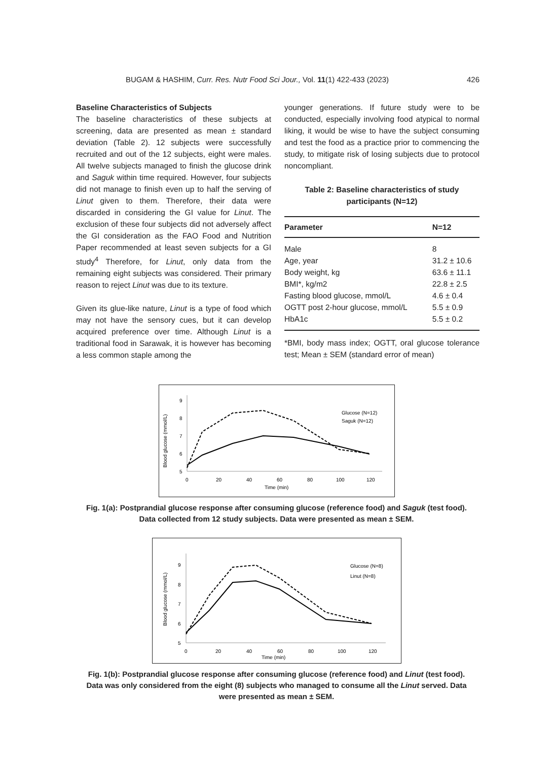BUGAM & HASHIM, Curr. Res. Nutr Food Sci Jour., Vol. 11(1) 422-433 (2023) 426
Baseline Characteristics of Subjects
The baseline characteristics of these subjects at screening, data are presented as mean ± standard deviation (Table 2). 12 subjects were successfully recruited and out of the 12 subjects, eight were males. All twelve subjects managed to finish the glucose drink and Saguk within time required. However, four subjects did not manage to finish even up to half the serving of Linut given to them. Therefore, their data were discarded in considering the GI value for Linut. The exclusion of these four subjects did not adversely affect the GI consideration as the FAO Food and Nutrition Paper recommended at least seven subjects for a GI study<sup>4</sup> Therefore, for Linut, only data from the remaining eight subjects was considered. Their primary reason to reject Linut was due to its texture.
Given its glue-like nature, Linut is a type of food which may not have the sensory cues, but it can develop acquired preference over time. Although Linut is a traditional food in Sarawak, it is however has becoming a less common staple among the
younger generations. If future study were to be conducted, especially involving food atypical to normal liking, it would be wise to have the subject consuming and test the food as a practice prior to commencing the study, to mitigate risk of losing subjects due to protocol noncompliant.
Table 2: Baseline characteristics of study participants (N=12)
| Parameter | N=12 |
| --- | --- |
| Male | 8 |
| Age, year | 31.2 ± 10.6 |
| Body weight, kg | 63.6 ± 11.1 |
| BMI*, kg/m2 | 22.8 ± 2.5 |
| Fasting blood glucose, mmol/L | 4.6 ± 0.4 |
| OGTT post 2-hour glucose, mmol/L | 5.5 ± 0.9 |
| HbA1c | 5.5 ± 0.2 |
*BMI, body mass index; OGTT, oral glucose tolerance test; Mean ± SEM (standard error of mean)
Blood glucose (mmol/L)
5
6
7
8
9
0
20
40
60
80
100
120
Time (min)
Glucose (N=12)
Saguk (N=12)
Fig. 1(a): Postprandial glucose response after consuming glucose (reference food) and Saguk (test food). Data collected from 12 study subjects. Data were presented as mean ± SEM.
Blood glucose (mmol/L)
5
6
7
8
9
0
20
40
60
80
100
120
Time (min)
Glucose (N=8)
Linut (N=8)
Fig. 1(b): Postprandial glucose response after consuming glucose (reference food) and Linut (test food). Data was only considered from the eight (8) subjects who managed to consume all the Linut served. Data were presented as mean ± SEM.